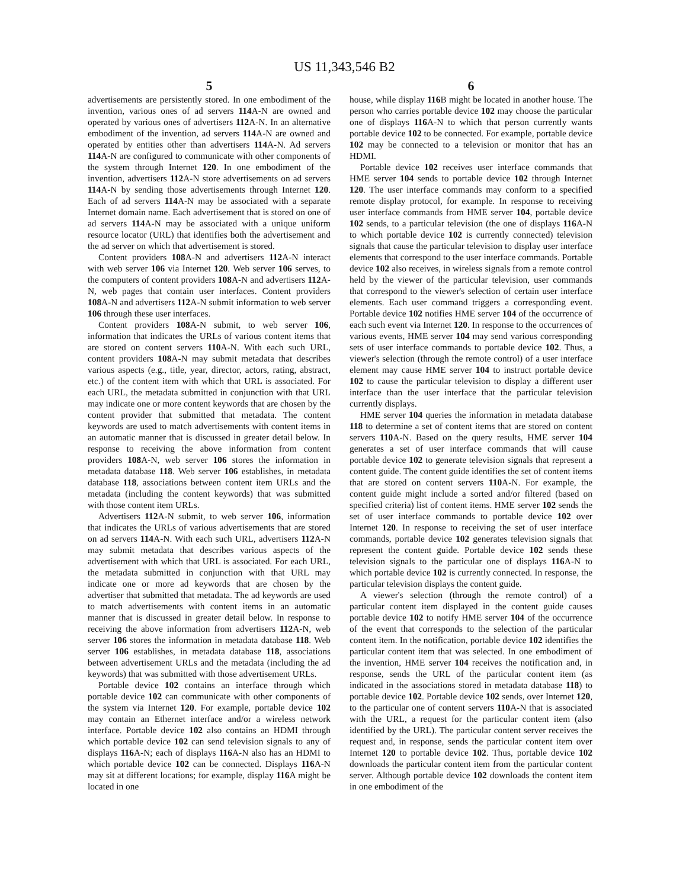US 11,343,546 B2
5
advertisements are persistently stored. In one embodiment of the invention, various ones of ad servers 114 A-N are owned and operated by various ones of advertisers 112 A-N. In an alternative embodiment of the invention, ad servers 114 A-N are owned and operated by entities other than advertisers 114 A-N. Ad servers 114 A-N are configured to communicate with other components of the system through Internet 120. In one embodiment of the invention, advertisers 112 A-N store advertisements on ad servers 114 A-N by sending those advertisements through Internet 120. Each of ad servers 114 A-N may be associated with a separate Internet domain name. Each advertisement that is stored on one of ad servers 114 A-N may be associated with a unique uniform resource locator (URL) that identifies both the advertisement and the ad server on which that advertisement is stored.
Content providers 108 A-N and advertisers 112 A-N interact with web server 106 via Internet 120. Web server 106 serves, to the computers of content providers 108 A-N and advertisers 112 A-N, web pages that contain user interfaces. Content providers 108 A-N and advertisers 112 A-N submit information to web server 106 through these user interfaces.
Content providers 108 A-N submit, to web server 106, information that indicates the URLs of various content items that are stored on content servers 110 A-N. With each such URL, content providers 108 A-N may submit metadata that describes various aspects (e.g., title, year, director, actors, rating, abstract, etc.) of the content item with which that URL is associated. For each URL, the metadata submitted in conjunction with that URL may indicate one or more content keywords that are chosen by the content provider that submitted that metadata. The content keywords are used to match advertisements with content items in an automatic manner that is discussed in greater detail below. In response to receiving the above information from content providers 108 A-N, web server 106 stores the information in metadata database 118. Web server 106 establishes, in metadata database 118, associations between content item URLs and the metadata (including the content keywords) that was submitted with those content item URLs.
Advertisers 112 A-N submit, to web server 106, information that indicates the URLs of various advertisements that are stored on ad servers 114 A-N. With each such URL, advertisers 112 A-N may submit metadata that describes various aspects of the advertisement with which that URL is associated. For each URL, the metadata submitted in conjunction with that URL may indicate one or more ad keywords that are chosen by the advertiser that submitted that metadata. The ad keywords are used to match advertisements with content items in an automatic manner that is discussed in greater detail below. In response to receiving the above information from advertisers 112 A-N, web server 106 stores the information in metadata database 118. Web server 106 establishes, in metadata database 118, associations between advertisement URLs and the metadata (including the ad keywords) that was submitted with those advertisement URLs.
Portable device 102 contains an interface through which portable device 102 can communicate with other components of the system via Internet 120. For example, portable device 102 may contain an Ethernet interface and/or a wireless network interface. Portable device 102 also contains an HDMI through which portable device 102 can send television signals to any of displays 116 A-N; each of displays 116 A-N also has an HDMI to which portable device 102 can be connected. Displays 116 A-N may sit at different locations; for example, display 116 A might be located in one
6
house, while display 116 B might be located in another house. The person who carries portable device 102 may choose the particular one of displays 116 A-N to which that person currently wants portable device 102 to be connected. For example, portable device 102 may be connected to a television or monitor that has an HDMI.
Portable device 102 receives user interface commands that HME server 104 sends to portable device 102 through Internet 120. The user interface commands may conform to a specified remote display protocol, for example. In response to receiving user interface commands from HME server 104, portable device 102 sends, to a particular television (the one of displays 116 A-N to which portable device 102 is currently connected) television signals that cause the particular television to display user interface elements that correspond to the user interface commands. Portable device 102 also receives, in wireless signals from a remote control held by the viewer of the particular television, user commands that correspond to the viewer's selection of certain user interface elements. Each user command triggers a corresponding event. Portable device 102 notifies HME server 104 of the occurrence of each such event via Internet 120. In response to the occurrences of various events, HME server 104 may send various corresponding sets of user interface commands to portable device 102. Thus, a viewer's selection (through the remote control) of a user interface element may cause HME server 104 to instruct portable device 102 to cause the particular television to display a different user interface than the user interface that the particular television currently displays.
HME server 104 queries the information in metadata database 118 to determine a set of content items that are stored on content servers 110 A-N. Based on the query results, HME server 104 generates a set of user interface commands that will cause portable device 102 to generate television signals that represent a content guide. The content guide identifies the set of content items that are stored on content servers 110 A-N. For example, the content guide might include a sorted and/or filtered (based on specified criteria) list of content items. HME server 102 sends the set of user interface commands to portable device 102 over Internet 120. In response to receiving the set of user interface commands, portable device 102 generates television signals that represent the content guide. Portable device 102 sends these television signals to the particular one of displays 116 A-N to which portable device 102 is currently connected. In response, the particular television displays the content guide.
A viewer's selection (through the remote control) of a particular content item displayed in the content guide causes portable device 102 to notify HME server 104 of the occurrence of the event that corresponds to the selection of the particular content item. In the notification, portable device 102 identifies the particular content item that was selected. In one embodiment of the invention, HME server 104 receives the notification and, in response, sends the URL of the particular content item (as indicated in the associations stored in metadata database 118) to portable device 102. Portable device 102 sends, over Internet 120, to the particular one of content servers 110 A-N that is associated with the URL, a request for the particular content item (also identified by the URL). The particular content server receives the request and, in response, sends the particular content item over Internet 120 to portable device 102. Thus, portable device 102 downloads the particular content item from the particular content server. Although portable device 102 downloads the content item in one embodiment of the